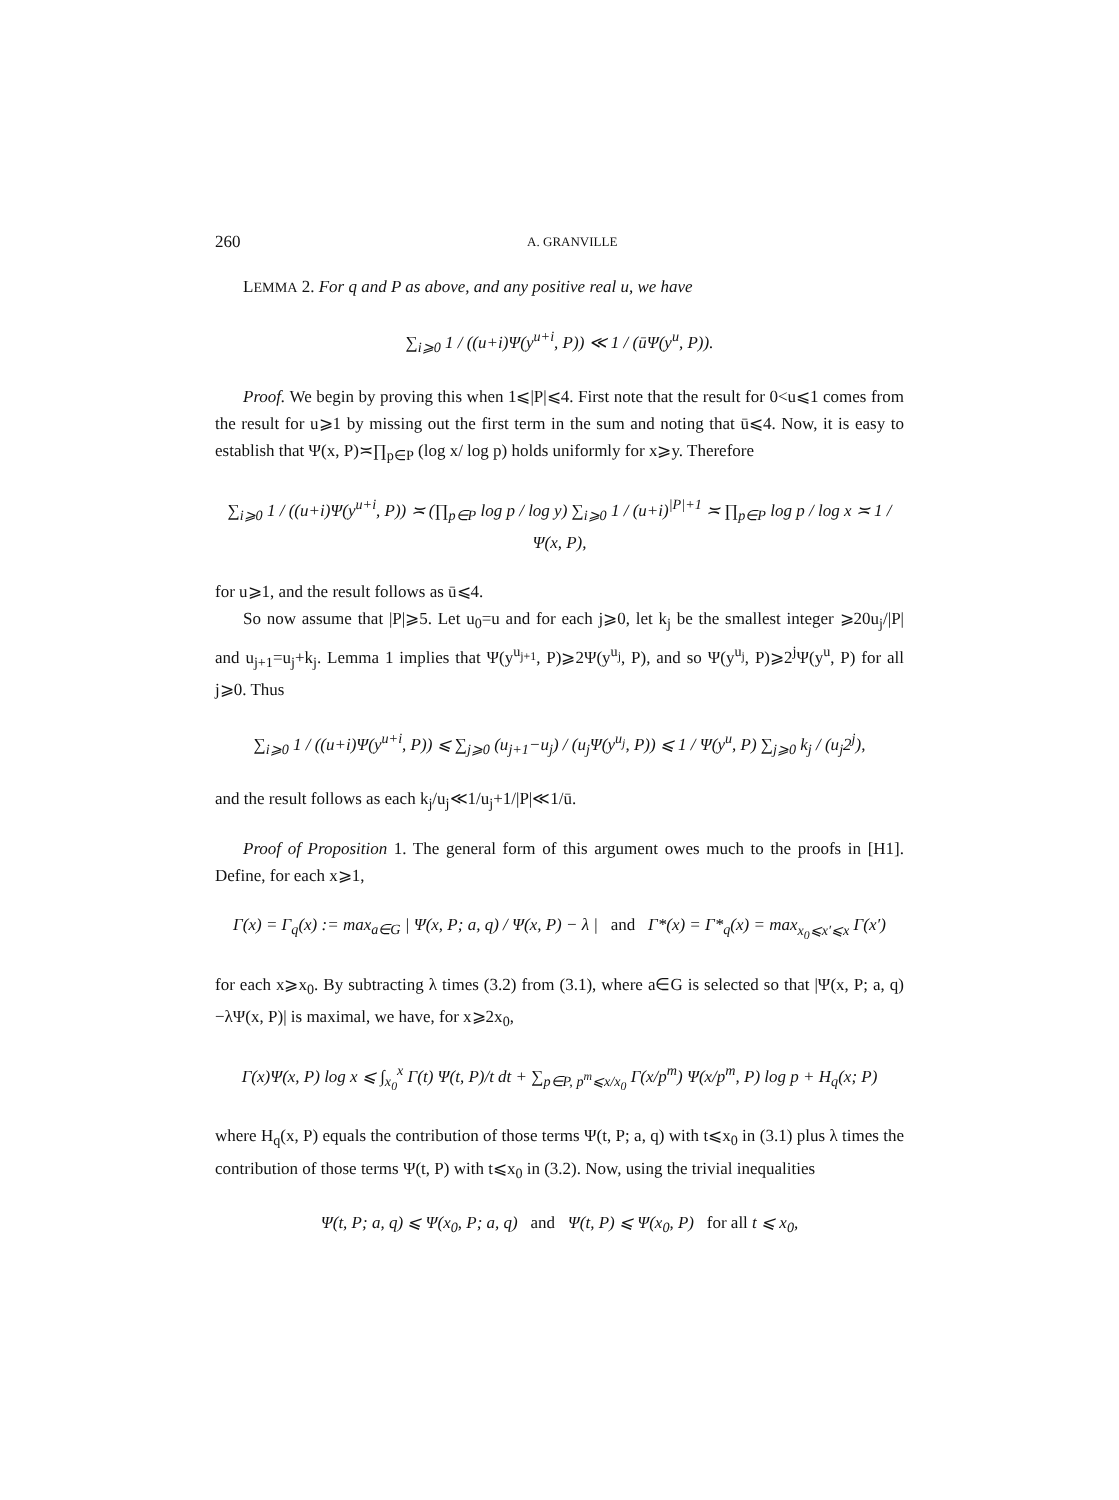260 A. GRANVILLE
LEMMA 2. For q and P as above, and any positive real u, we have
∑<sub>i⩾0</sub> 1 / ((u+i)Ψ(y<sup>u+i</sup>, P)) ≪ 1 / (ūΨ(y<sup>u</sup>, P)).
Proof. We begin by proving this when 1⩽|P|⩽4. First note that the result for 0<u⩽1 comes from the result for u⩾1 by missing out the first term in the sum and noting that ū⩽4. Now, it is easy to establish that Ψ(x, P)≍∏<sub>p∈P</sub> (log x/ log p) holds uniformly for x⩾y. Therefore
∑<sub>i⩾0</sub> 1 / ((u+i)Ψ(y<sup>u+i</sup>, P)) ≍ (∏<sub>p∈P</sub> log p / log y) ∑<sub>i⩾0</sub> 1 / (u+i)<sup>|P|+1</sup> ≍ ∏<sub>p∈P</sub> log p / log x ≍ 1 / Ψ(x, P),
for u⩾1, and the result follows as ū⩽4.
So now assume that |P|⩾5. Let u<sub>0</sub>=u and for each j⩾0, let k<sub>j</sub> be the smallest integer ⩾20u<sub>j</sub>/|P| and u<sub>j+1</sub>=u<sub>j</sub>+k<sub>j</sub>. Lemma 1 implies that Ψ(y<sup>u<sub>j+1</sub></sup>, P)⩾2Ψ(y<sup>u<sub>j</sub></sup>, P), and so Ψ(y<sup>u<sub>j</sub></sup>, P)⩾2<sup>j</sup>Ψ(y<sup>u</sup>, P) for all j⩾0. Thus
∑<sub>i⩾0</sub> 1 / ((u+i)Ψ(y<sup>u+i</sup>, P)) ⩽ ∑<sub>j⩾0</sub> (u<sub>j+1</sub>−u<sub>j</sub>) / (u<sub>j</sub>Ψ(y<sup>u<sub>j</sub></sup>, P)) ⩽ 1 / Ψ(y<sup>u</sup>, P) ∑<sub>j⩾0</sub> k<sub>j</sub> / (u<sub>j</sub>2<sup>j</sup>),
and the result follows as each k<sub>j</sub>/u<sub>j</sub>≪1/u<sub>j</sub>+1/|P|≪1/ū.
Proof of Proposition 1. The general form of this argument owes much to the proofs in [H1]. Define, for each x⩾1,
Γ(x) = Γ<sub>q</sub>(x) := max<sub>a∈G</sub> | Ψ(x, P; a, q) / Ψ(x, P) − λ | and Γ*(x) = Γ*<sub>q</sub>(x) = max<sub>x<sub>0</sub>⩽x′⩽x</sub> Γ(x′)
for each x⩾x<sub>0</sub>. By subtracting λ times (3.2) from (3.1), where a∈G is selected so that |Ψ(x, P; a, q)−λΨ(x, P)| is maximal, we have, for x⩾2x<sub>0</sub>,
Γ(x)Ψ(x, P) log x ⩽ ∫<sub>x<sub>0</sub></sub><sup>x</sup> Γ(t) Ψ(t, P)/t dt + ∑<sub>p∈P, p<sup>m</sup>⩽x/x<sub>0</sub></sub> Γ(x/p<sup>m</sup>) Ψ(x/p<sup>m</sup>, P) log p + H<sub>q</sub>(x; P)
where H<sub>q</sub>(x, P) equals the contribution of those terms Ψ(t, P; a, q) with t⩽x<sub>0</sub> in (3.1) plus λ times the contribution of those terms Ψ(t, P) with t⩽x<sub>0</sub> in (3.2). Now, using the trivial inequalities
Ψ(t, P; a, q) ⩽ Ψ(x<sub>0</sub>, P; a, q) and Ψ(t, P) ⩽ Ψ(x<sub>0</sub>, P) for all t ⩽ x<sub>0</sub>,